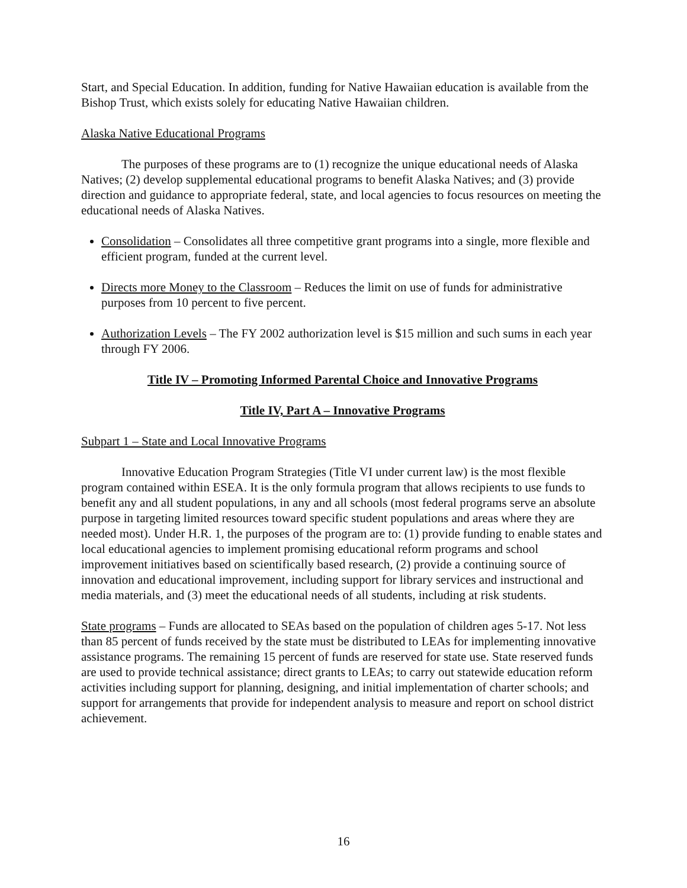Start, and Special Education. In addition, funding for Native Hawaiian education is available from the Bishop Trust, which exists solely for educating Native Hawaiian children.
Alaska Native Educational Programs
The purposes of these programs are to (1) recognize the unique educational needs of Alaska Natives; (2) develop supplemental educational programs to benefit Alaska Natives; and (3) provide direction and guidance to appropriate federal, state, and local agencies to focus resources on meeting the educational needs of Alaska Natives.
Consolidation – Consolidates all three competitive grant programs into a single, more flexible and efficient program, funded at the current level.
Directs more Money to the Classroom – Reduces the limit on use of funds for administrative purposes from 10 percent to five percent.
Authorization Levels – The FY 2002 authorization level is $15 million and such sums in each year through FY 2006.
Title IV – Promoting Informed Parental Choice and Innovative Programs
Title IV, Part A – Innovative Programs
Subpart 1 – State and Local Innovative Programs
Innovative Education Program Strategies (Title VI under current law) is the most flexible program contained within ESEA. It is the only formula program that allows recipients to use funds to benefit any and all student populations, in any and all schools (most federal programs serve an absolute purpose in targeting limited resources toward specific student populations and areas where they are needed most). Under H.R. 1, the purposes of the program are to: (1) provide funding to enable states and local educational agencies to implement promising educational reform programs and school improvement initiatives based on scientifically based research, (2) provide a continuing source of innovation and educational improvement, including support for library services and instructional and media materials, and (3) meet the educational needs of all students, including at risk students.
State programs – Funds are allocated to SEAs based on the population of children ages 5-17. Not less than 85 percent of funds received by the state must be distributed to LEAs for implementing innovative assistance programs. The remaining 15 percent of funds are reserved for state use. State reserved funds are used to provide technical assistance; direct grants to LEAs; to carry out statewide education reform activities including support for planning, designing, and initial implementation of charter schools; and support for arrangements that provide for independent analysis to measure and report on school district achievement.
16